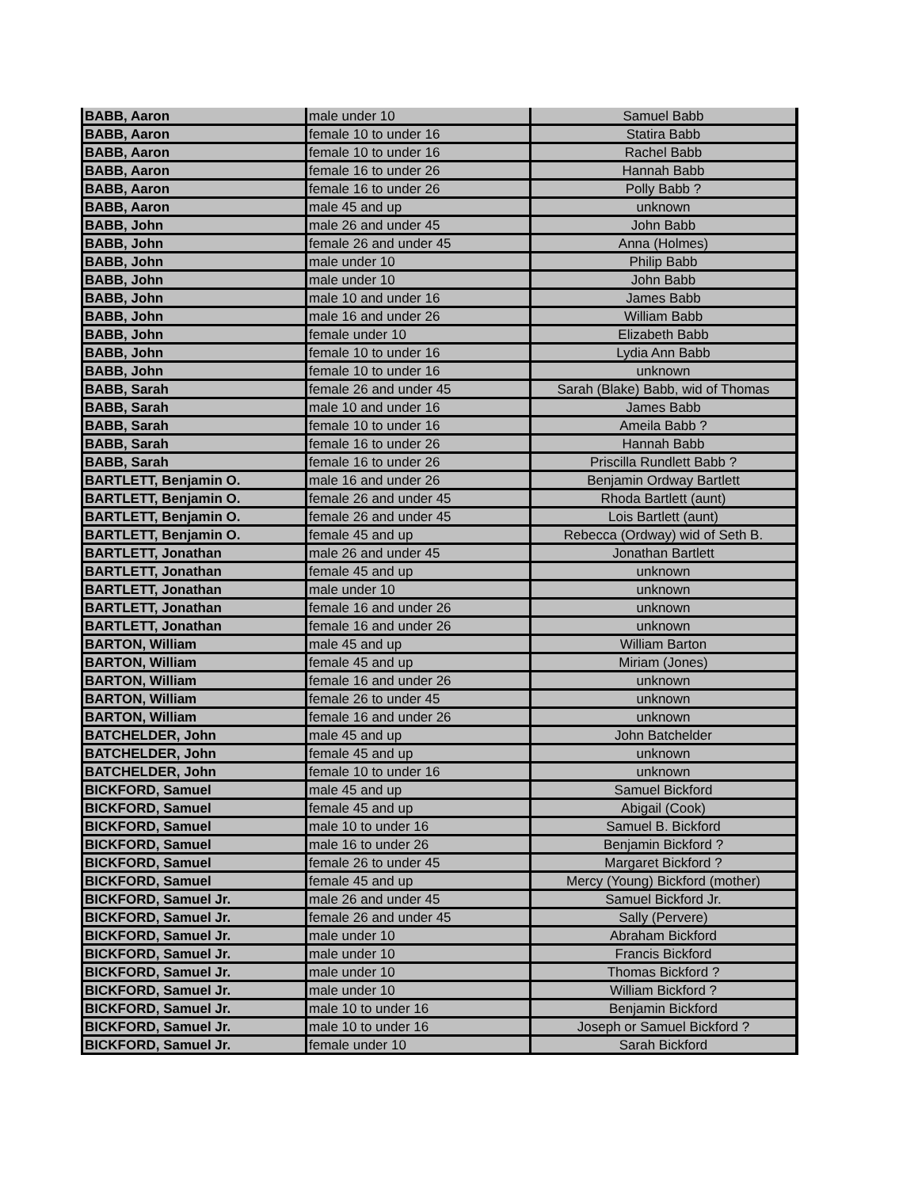| BABB, Aaron | male under 10 | Samuel Babb |
| BABB, Aaron | female 10 to under 16 | Statira Babb |
| BABB, Aaron | female 10 to under 16 | Rachel Babb |
| BABB, Aaron | female 16 to under 26 | Hannah Babb |
| BABB, Aaron | female 16 to under 26 | Polly Babb ? |
| BABB, Aaron | male 45 and up | unknown |
| BABB, John | male 26 and under 45 | John Babb |
| BABB, John | female 26 and under 45 | Anna (Holmes) |
| BABB, John | male under 10 | Philip Babb |
| BABB, John | male under 10 | John Babb |
| BABB, John | male 10 and under 16 | James Babb |
| BABB, John | male 16 and under 26 | William Babb |
| BABB, John | female under 10 | Elizabeth Babb |
| BABB, John | female 10 to under 16 | Lydia Ann Babb |
| BABB, John | female 10 to under 16 | unknown |
| BABB, Sarah | female 26 and under 45 | Sarah (Blake) Babb, wid of Thomas |
| BABB, Sarah | male 10 and under 16 | James Babb |
| BABB, Sarah | female 10 to under 16 | Ameila Babb ? |
| BABB, Sarah | female 16 to under 26 | Hannah Babb |
| BABB, Sarah | female 16 to under 26 | Priscilla Rundlett Babb ? |
| BARTLETT, Benjamin O. | male 16 and under 26 | Benjamin Ordway Bartlett |
| BARTLETT, Benjamin O. | female 26 and under 45 | Rhoda Bartlett (aunt) |
| BARTLETT, Benjamin O. | female 26 and under 45 | Lois Bartlett (aunt) |
| BARTLETT, Benjamin O. | female 45 and up | Rebecca (Ordway) wid of Seth B. |
| BARTLETT, Jonathan | male 26 and under 45 | Jonathan Bartlett |
| BARTLETT, Jonathan | female 45 and up | unknown |
| BARTLETT, Jonathan | male under 10 | unknown |
| BARTLETT, Jonathan | female 16 and under 26 | unknown |
| BARTLETT, Jonathan | female 16 and under 26 | unknown |
| BARTON, William | male 45 and up | William Barton |
| BARTON, William | female 45 and up | Miriam (Jones) |
| BARTON, William | female 16 and under 26 | unknown |
| BARTON, William | female 26 to under 45 | unknown |
| BARTON, William | female 16 and under 26 | unknown |
| BATCHELDER, John | male 45 and up | John Batchelder |
| BATCHELDER, John | female 45 and up | unknown |
| BATCHELDER, John | female 10 to under 16 | unknown |
| BICKFORD, Samuel | male 45 and up | Samuel Bickford |
| BICKFORD, Samuel | female 45 and up | Abigail (Cook) |
| BICKFORD, Samuel | male 10 to under 16 | Samuel B. Bickford |
| BICKFORD, Samuel | male 16 to under 26 | Benjamin Bickford ? |
| BICKFORD, Samuel | female 26 to under 45 | Margaret Bickford ? |
| BICKFORD, Samuel | female 45 and up | Mercy (Young) Bickford (mother) |
| BICKFORD, Samuel Jr. | male 26 and under 45 | Samuel Bickford Jr. |
| BICKFORD, Samuel Jr. | female 26 and under 45 | Sally (Pervere) |
| BICKFORD, Samuel Jr. | male under 10 | Abraham Bickford |
| BICKFORD, Samuel Jr. | male under 10 | Francis Bickford |
| BICKFORD, Samuel Jr. | male under 10 | Thomas Bickford ? |
| BICKFORD, Samuel Jr. | male under 10 | William Bickford ? |
| BICKFORD, Samuel Jr. | male 10 to under 16 | Benjamin Bickford |
| BICKFORD, Samuel Jr. | male 10 to under 16 | Joseph or Samuel Bickford ? |
| BICKFORD, Samuel Jr. | female under 10 | Sarah Bickford |